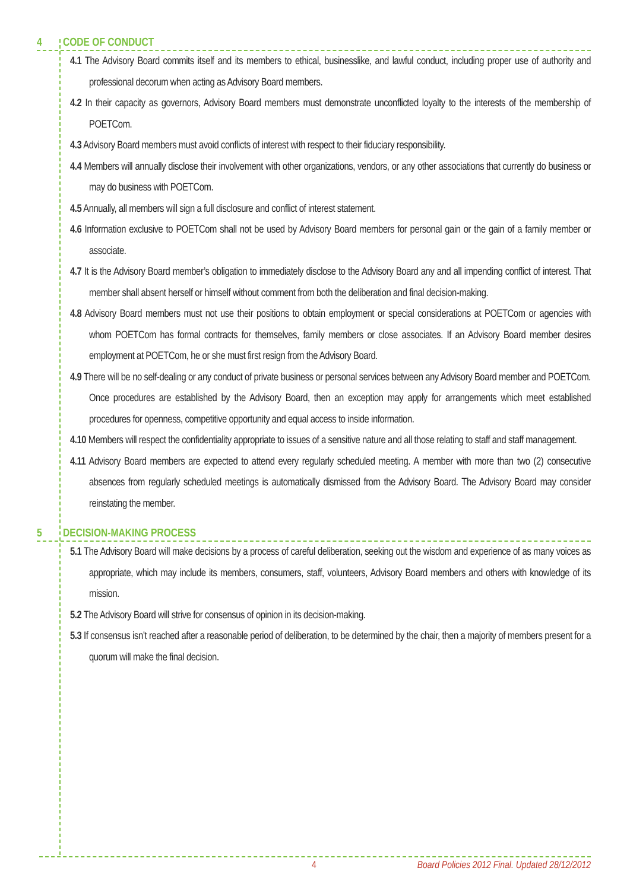4 CODE OF CONDUCT
4.1 The Advisory Board commits itself and its members to ethical, businesslike, and lawful conduct, including proper use of authority and professional decorum when acting as Advisory Board members.
4.2 In their capacity as governors, Advisory Board members must demonstrate unconflicted loyalty to the interests of the membership of POETCom.
4.3 Advisory Board members must avoid conflicts of interest with respect to their fiduciary responsibility.
4.4 Members will annually disclose their involvement with other organizations, vendors, or any other associations that currently do business or may do business with POETCom.
4.5 Annually, all members will sign a full disclosure and conflict of interest statement.
4.6 Information exclusive to POETCom shall not be used by Advisory Board members for personal gain or the gain of a family member or associate.
4.7 It is the Advisory Board member’s obligation to immediately disclose to the Advisory Board any and all impending conflict of interest. That member shall absent herself or himself without comment from both the deliberation and final decision-making.
4.8 Advisory Board members must not use their positions to obtain employment or special considerations at POETCom or agencies with whom POETCom has formal contracts for themselves, family members or close associates. If an Advisory Board member desires employment at POETCom, he or she must first resign from the Advisory Board.
4.9 There will be no self-dealing or any conduct of private business or personal services between any Advisory Board member and POETCom. Once procedures are established by the Advisory Board, then an exception may apply for arrangements which meet established procedures for openness, competitive opportunity and equal access to inside information.
4.10 Members will respect the confidentiality appropriate to issues of a sensitive nature and all those relating to staff and staff management.
4.11 Advisory Board members are expected to attend every regularly scheduled meeting. A member with more than two (2) consecutive absences from regularly scheduled meetings is automatically dismissed from the Advisory Board. The Advisory Board may consider reinstating the member.
5 DECISION-MAKING PROCESS
5.1 The Advisory Board will make decisions by a process of careful deliberation, seeking out the wisdom and experience of as many voices as appropriate, which may include its members, consumers, staff, volunteers, Advisory Board members and others with knowledge of its mission.
5.2 The Advisory Board will strive for consensus of opinion in its decision-making.
5.3 If consensus isn’t reached after a reasonable period of deliberation, to be determined by the chair, then a majority of members present for a quorum will make the final decision.
4 Board Policies 2012 Final. Updated 28/12/2012